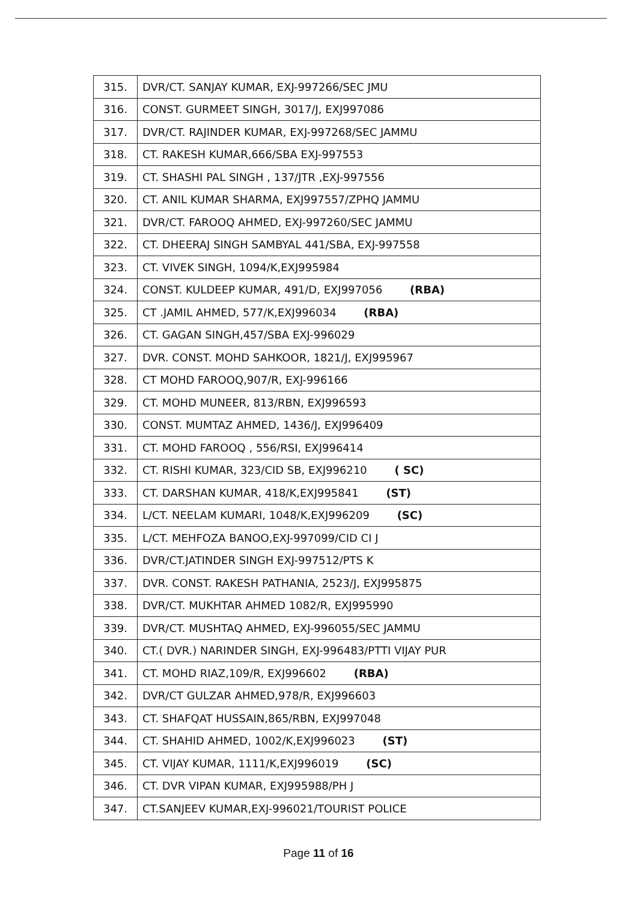| 315. | DVR/CT. SANJAY KUMAR, EXJ-997266/SEC JMU |
| 316. | CONST. GURMEET SINGH, 3017/J, EXJ997086 |
| 317. | DVR/CT. RAJINDER KUMAR, EXJ-997268/SEC JAMMU |
| 318. | CT. RAKESH KUMAR,666/SBA EXJ-997553 |
| 319. | CT. SHASHI PAL SINGH , 137/JTR ,EXJ-997556 |
| 320. | CT. ANIL KUMAR SHARMA, EXJ997557/ZPHQ JAMMU |
| 321. | DVR/CT. FAROOQ AHMED, EXJ-997260/SEC JAMMU |
| 322. | CT. DHEERAJ SINGH SAMBYAL 441/SBA, EXJ-997558 |
| 323. | CT. VIVEK SINGH, 1094/K,EXJ995984 |
| 324. | CONST. KULDEEP KUMAR, 491/D, EXJ997056 (RBA) |
| 325. | CT .JAMIL AHMED, 577/K,EXJ996034 (RBA) |
| 326. | CT. GAGAN SINGH,457/SBA EXJ-996029 |
| 327. | DVR. CONST. MOHD SAHKOOR, 1821/J, EXJ995967 |
| 328. | CT MOHD FAROOQ,907/R, EXJ-996166 |
| 329. | CT. MOHD MUNEER, 813/RBN, EXJ996593 |
| 330. | CONST. MUMTAZ AHMED, 1436/J, EXJ996409 |
| 331. | CT. MOHD FAROOQ , 556/RSI, EXJ996414 |
| 332. | CT. RISHI KUMAR, 323/CID SB, EXJ996210 ( SC) |
| 333. | CT. DARSHAN KUMAR, 418/K,EXJ995841 (ST) |
| 334. | L/CT. NEELAM KUMARI, 1048/K,EXJ996209 (SC) |
| 335. | L/CT. MEHFOZA BANOO,EXJ-997099/CID CI J |
| 336. | DVR/CT.JATINDER SINGH EXJ-997512/PTS K |
| 337. | DVR. CONST. RAKESH PATHANIA, 2523/J, EXJ995875 |
| 338. | DVR/CT. MUKHTAR AHMED 1082/R, EXJ995990 |
| 339. | DVR/CT. MUSHTAQ AHMED, EXJ-996055/SEC JAMMU |
| 340. | CT.( DVR.) NARINDER SINGH, EXJ-996483/PTTI VIJAY PUR |
| 341. | CT. MOHD RIAZ,109/R, EXJ996602 (RBA) |
| 342. | DVR/CT GULZAR AHMED,978/R, EXJ996603 |
| 343. | CT. SHAFQAT HUSSAIN,865/RBN, EXJ997048 |
| 344. | CT. SHAHID AHMED, 1002/K,EXJ996023 (ST) |
| 345. | CT. VIJAY KUMAR, 1111/K,EXJ996019 (SC) |
| 346. | CT. DVR VIPAN KUMAR, EXJ995988/PH J |
| 347. | CT.SANJEEV KUMAR,EXJ-996021/TOURIST POLICE |
Page 11 of 16